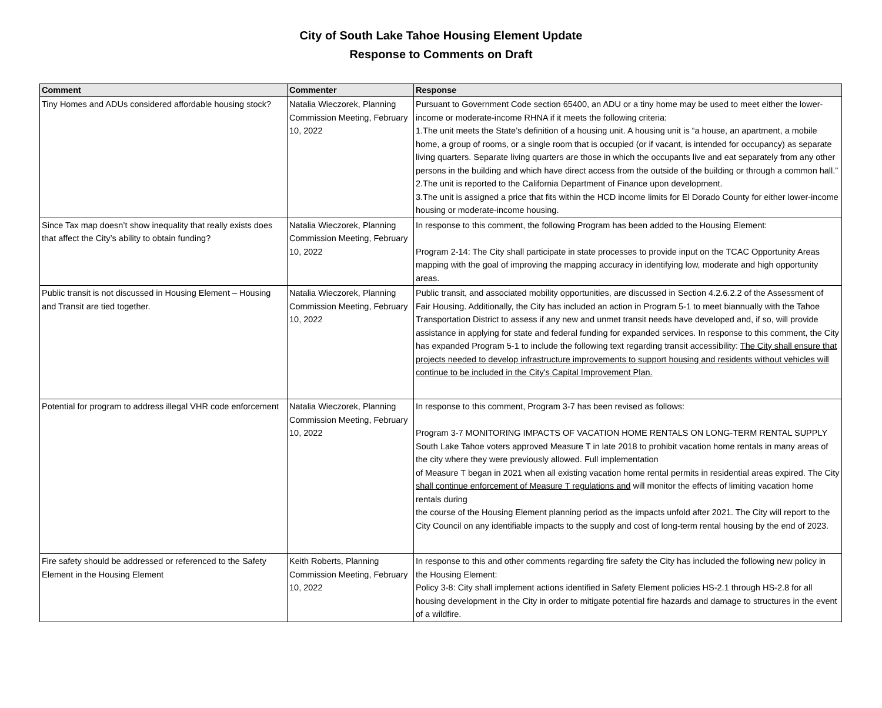City of South Lake Tahoe Housing Element Update
Response to Comments on Draft
| Comment | Commenter | Response |
| --- | --- | --- |
| Tiny Homes and ADUs considered affordable housing stock? | Natalia Wieczorek, Planning Commission Meeting, February 10, 2022 | Pursuant to Government Code section 65400, an ADU or a tiny home may be used to meet either the lower-income or moderate-income RHNA if it meets the following criteria: 1.The unit meets the State’s definition of a housing unit. A housing unit is “a house, an apartment, a mobile home, a group of rooms, or a single room that is occupied (or if vacant, is intended for occupancy) as separate living quarters. Separate living quarters are those in which the occupants live and eat separately from any other persons in the building and which have direct access from the outside of the building or through a common hall.” 2.The unit is reported to the California Department of Finance upon development. 3.The unit is assigned a price that fits within the HCD income limits for El Dorado County for either lower-income housing or moderate-income housing. |
| Since Tax map doesn’t show inequality that really exists does that affect the City’s ability to obtain funding? | Natalia Wieczorek, Planning Commission Meeting, February 10, 2022 | In response to this comment, the following Program has been added to the Housing Element: Program 2-14: The City shall participate in state processes to provide input on the TCAC Opportunity Areas mapping with the goal of improving the mapping accuracy in identifying low, moderate and high opportunity areas. |
| Public transit is not discussed in Housing Element – Housing and Transit are tied together. | Natalia Wieczorek, Planning Commission Meeting, February 10, 2022 | Public transit, and associated mobility opportunities, are discussed in Section 4.2.6.2.2 of the Assessment of Fair Housing. Additionally, the City has included an action in Program 5-1 to meet biannually with the Tahoe Transportation District to assess if any new and unmet transit needs have developed and, if so, will provide assistance in applying for state and federal funding for expanded services. In response to this comment, the City has expanded Program 5-1 to include the following text regarding transit accessibility: The City shall ensure that projects needed to develop infrastructure improvements to support housing and residents without vehicles will continue to be included in the City's Capital Improvement Plan. |
| Potential for program to address illegal VHR code enforcement | Natalia Wieczorek, Planning Commission Meeting, February 10, 2022 | In response to this comment, Program 3-7 has been revised as follows: Program 3-7 MONITORING IMPACTS OF VACATION HOME RENTALS ON LONG-TERM RENTAL SUPPLY South Lake Tahoe voters approved Measure T in late 2018 to prohibit vacation home rentals in many areas of the city where they were previously allowed. Full implementation of Measure T began in 2021 when all existing vacation home rental permits in residential areas expired. The City shall continue enforcement of Measure T regulations and will monitor the effects of limiting vacation home rentals during the course of the Housing Element planning period as the impacts unfold after 2021. The City will report to the City Council on any identifiable impacts to the supply and cost of long-term rental housing by the end of 2023. |
| Fire safety should be addressed or referenced to the Safety Element in the Housing Element | Keith Roberts, Planning Commission Meeting, February 10, 2022 | In response to this and other comments regarding fire safety the City has included the following new policy in the Housing Element: Policy 3-8: City shall implement actions identified in Safety Element policies HS-2.1 through HS-2.8 for all housing development in the City in order to mitigate potential fire hazards and damage to structures in the event of a wildfire. |